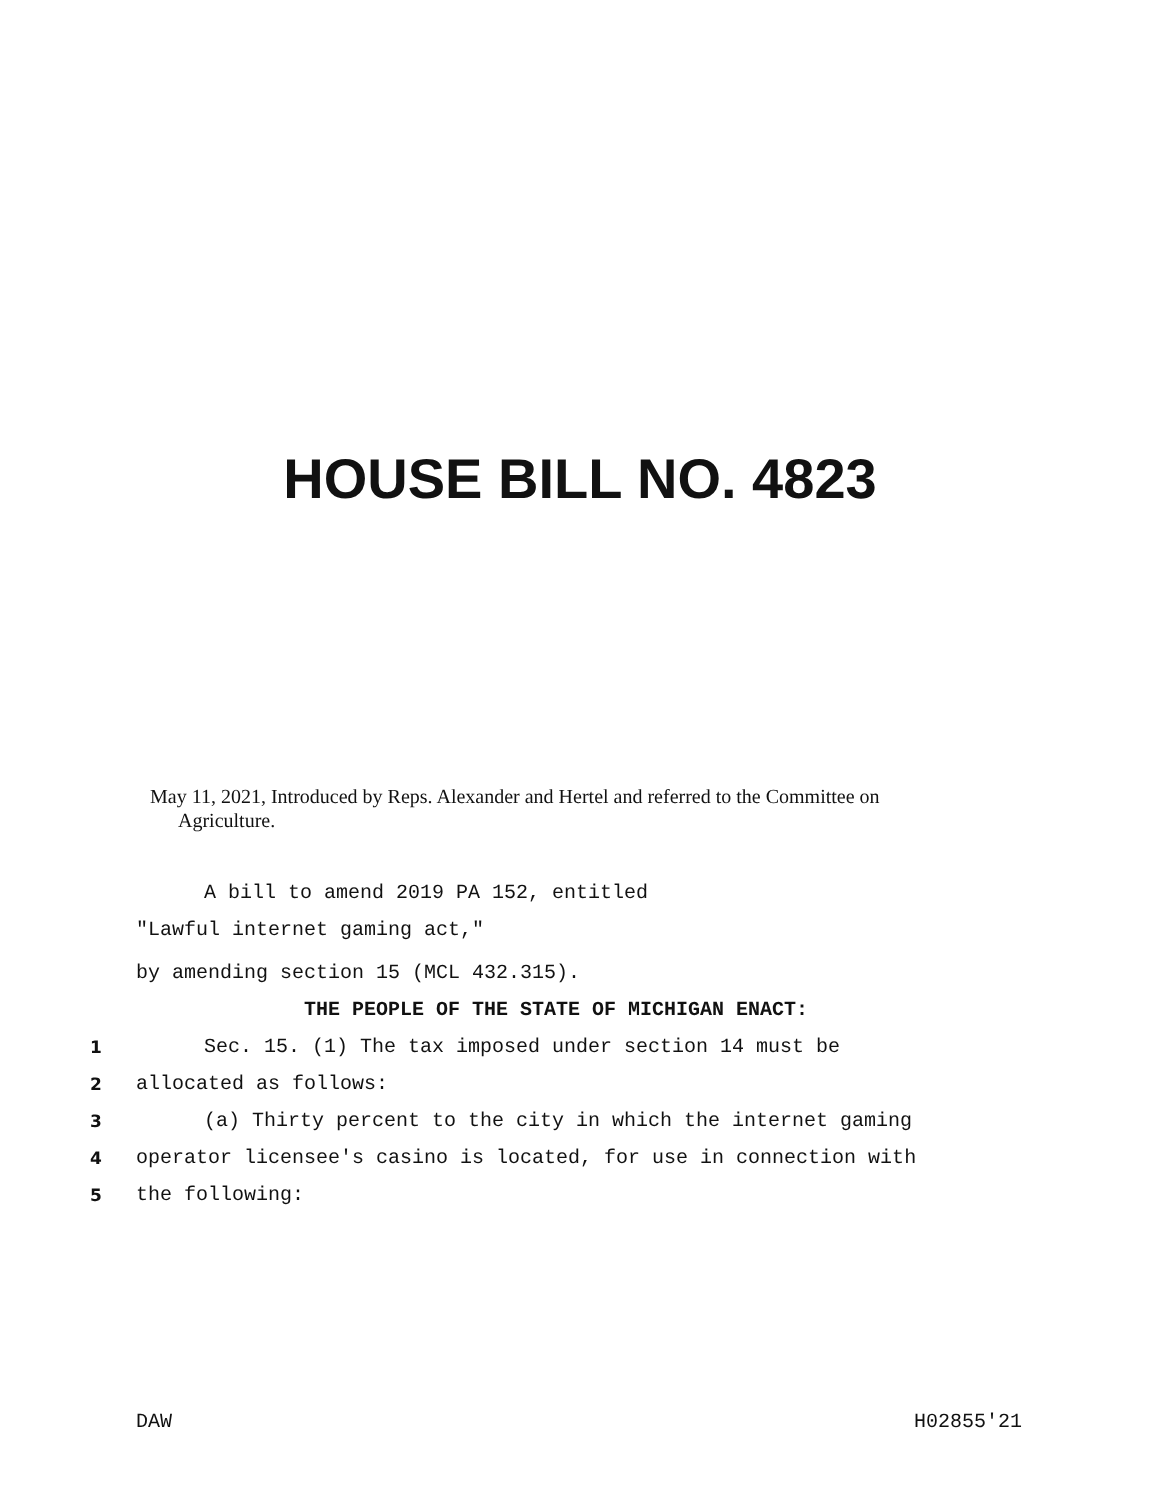HOUSE BILL NO. 4823
May 11, 2021, Introduced by Reps. Alexander and Hertel and referred to the Committee on
Agriculture.
A bill to amend 2019 PA 152, entitled
"Lawful internet gaming act,"
by amending section 15 (MCL 432.315).
THE PEOPLE OF THE STATE OF MICHIGAN ENACT:
1 Sec. 15. (1) The tax imposed under section 14 must be
2 allocated as follows:
3 (a) Thirty percent to the city in which the internet gaming
4 operator licensee's casino is located, for use in connection with
5 the following:
DAW H02855'21